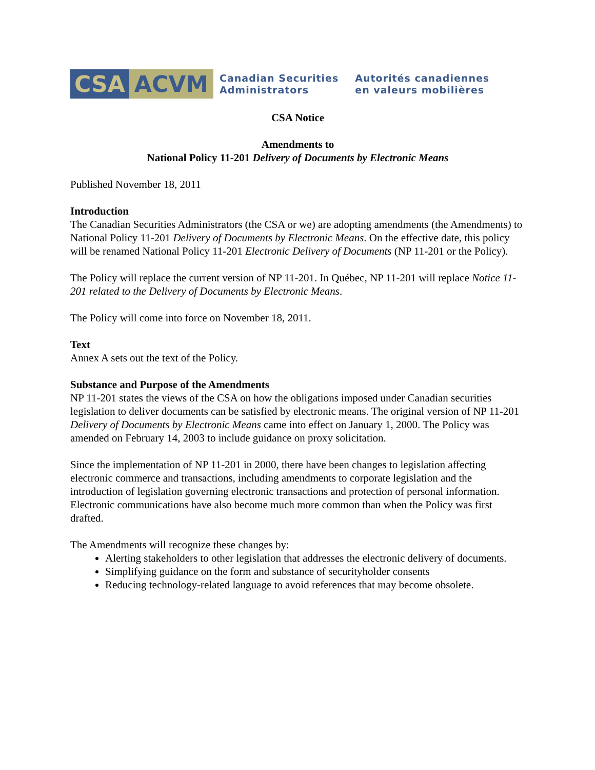CSA ACVM
Canadian Securities
Administrators
Autorités canadiennes
en valeurs mobilières
CSA Notice
Amendments to
National Policy 11-201 Delivery of Documents by Electronic Means
Published November 18, 2011
Introduction
The Canadian Securities Administrators (the CSA or we) are adopting amendments (the Amendments) to National Policy 11-201 Delivery of Documents by Electronic Means. On the effective date, this policy will be renamed National Policy 11-201 Electronic Delivery of Documents (NP 11-201 or the Policy).
The Policy will replace the current version of NP 11-201. In Québec, NP 11-201 will replace Notice 11-201 related to the Delivery of Documents by Electronic Means.
The Policy will come into force on November 18, 2011.
Text
Annex A sets out the text of the Policy.
Substance and Purpose of the Amendments
NP 11-201 states the views of the CSA on how the obligations imposed under Canadian securities legislation to deliver documents can be satisfied by electronic means. The original version of NP 11-201 Delivery of Documents by Electronic Means came into effect on January 1, 2000. The Policy was amended on February 14, 2003 to include guidance on proxy solicitation.
Since the implementation of NP 11-201 in 2000, there have been changes to legislation affecting electronic commerce and transactions, including amendments to corporate legislation and the introduction of legislation governing electronic transactions and protection of personal information. Electronic communications have also become much more common than when the Policy was first drafted.
The Amendments will recognize these changes by:
Alerting stakeholders to other legislation that addresses the electronic delivery of documents.
Simplifying guidance on the form and substance of securityholder consents
Reducing technology-related language to avoid references that may become obsolete.